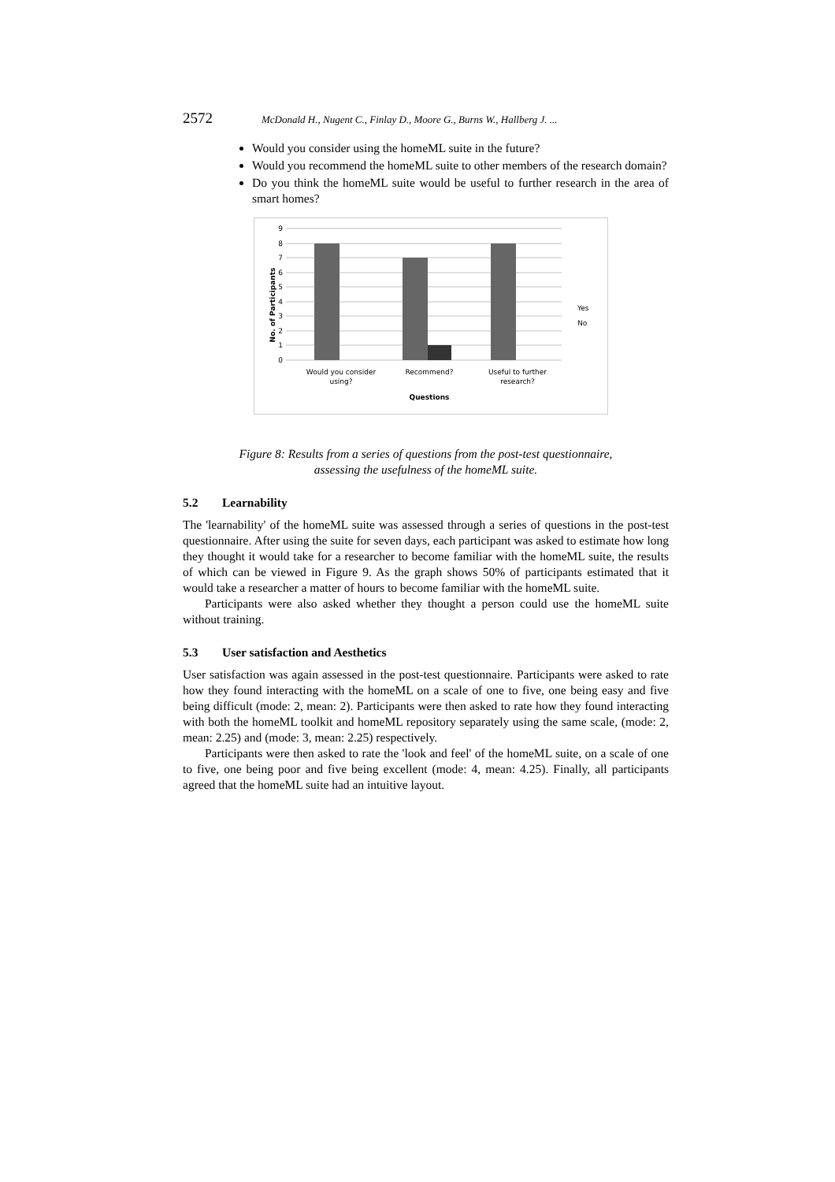2572 McDonald H., Nugent C., Finlay D., Moore G., Burns W., Hallberg J. ...
Would you consider using the homeML suite in the future?
Would you recommend the homeML suite to other members of the research domain?
Do you think the homeML suite would be useful to further research in the area of smart homes?
0
1
2
3
4
5
6
7
8
9
Would you consider
using?
Recommend?
Useful to further
research?
Questions
Yes
No
No. of Participants
Figure 8: Results from a series of questions from the post-test questionnaire,
assessing the usefulness of the homeML suite.
5.2 Learnability
The 'learnability' of the homeML suite was assessed through a series of questions in the post-test questionnaire. After using the suite for seven days, each participant was asked to estimate how long they thought it would take for a researcher to become familiar with the homeML suite, the results of which can be viewed in Figure 9. As the graph shows 50% of participants estimated that it would take a researcher a matter of hours to become familiar with the homeML suite.
Participants were also asked whether they thought a person could use the homeML suite without training.
5.3 User satisfaction and Aesthetics
User satisfaction was again assessed in the post-test questionnaire. Participants were asked to rate how they found interacting with the homeML on a scale of one to five, one being easy and five being difficult (mode: 2, mean: 2). Participants were then asked to rate how they found interacting with both the homeML toolkit and homeML repository separately using the same scale, (mode: 2, mean: 2.25) and (mode: 3, mean: 2.25) respectively.
Participants were then asked to rate the 'look and feel' of the homeML suite, on a scale of one to five, one being poor and five being excellent (mode: 4, mean: 4.25). Finally, all participants agreed that the homeML suite had an intuitive layout.